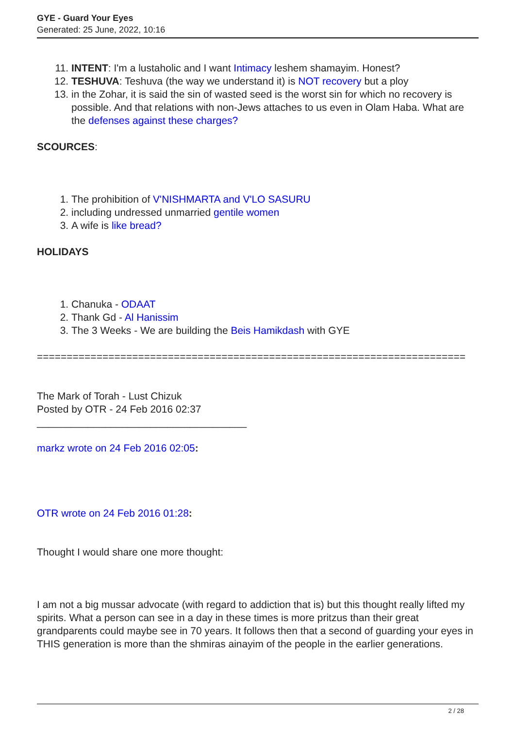GYE - Guard Your Eyes
Generated: 25 June, 2022, 10:16
11. INTENT: I'm a lustaholic and I want Intimacy leshem shamayim. Honest?
12. TESHUVA: Teshuva (the way we understand it) is NOT recovery but a ploy
13. in the Zohar, it is said the sin of wasted seed is the worst sin for which no recovery is possible. And that relations with non-Jews attaches to us even in Olam Haba. What are the defenses against these charges?
SCOURCES:
1. The prohibition of V'NISHMARTA and V'LO SASURU
2. including undressed unmarried gentile women
3. A wife is like bread?
HOLIDAYS
1. Chanuka - ODAAT
2. Thank Gd - Al Hanissim
3. The 3 Weeks - We are building the Beis Hamikdash with GYE
========================================================================
The Mark of Torah - Lust Chizuk
Posted by OTR - 24 Feb 2016 02:37
_____________________________________
markz wrote on 24 Feb 2016 02:05:
OTR wrote on 24 Feb 2016 01:28:
Thought I would share one more thought:
I am not a big mussar advocate (with regard to addiction that is) but this thought really lifted my spirits. What a person can see in a day in these times is more pritzus than their great grandparents could maybe see in 70 years. It follows then that a second of guarding your eyes in THIS generation is more than the shmiras ainayim of the people in the earlier generations.
2 / 28